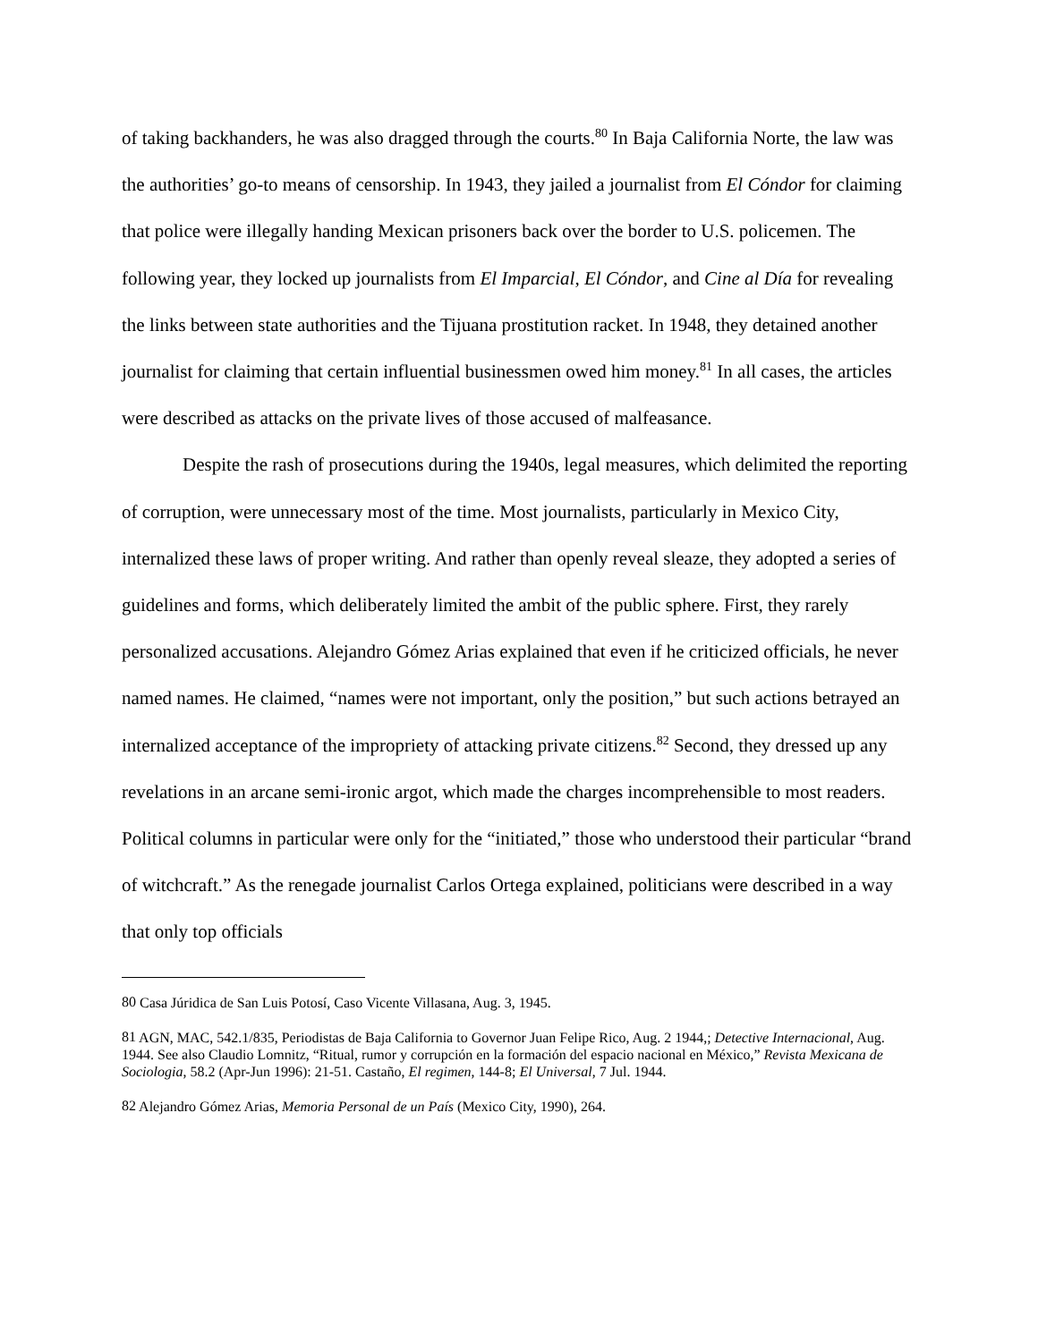of taking backhanders, he was also dragged through the courts.<sup>80</sup> In Baja California Norte, the law was the authorities’ go-to means of censorship. In 1943, they jailed a journalist from El Cóndor for claiming that police were illegally handing Mexican prisoners back over the border to U.S. policemen. The following year, they locked up journalists from El Imparcial, El Cóndor, and Cine al Día for revealing the links between state authorities and the Tijuana prostitution racket. In 1948, they detained another journalist for claiming that certain influential businessmen owed him money.<sup>81</sup> In all cases, the articles were described as attacks on the private lives of those accused of malfeasance.
Despite the rash of prosecutions during the 1940s, legal measures, which delimited the reporting of corruption, were unnecessary most of the time. Most journalists, particularly in Mexico City, internalized these laws of proper writing. And rather than openly reveal sleaze, they adopted a series of guidelines and forms, which deliberately limited the ambit of the public sphere. First, they rarely personalized accusations. Alejandro Gómez Arias explained that even if he criticized officials, he never named names. He claimed, “names were not important, only the position,” but such actions betrayed an internalized acceptance of the impropriety of attacking private citizens.<sup>82</sup> Second, they dressed up any revelations in an arcane semi-ironic argot, which made the charges incomprehensible to most readers. Political columns in particular were only for the “initiated,” those who understood their particular “brand of witchcraft.” As the renegade journalist Carlos Ortega explained, politicians were described in a way that only top officials
<sup>80</sup> Casa Júridica de San Luis Potosí, Caso Vicente Villasana, Aug. 3, 1945.
<sup>81</sup> AGN, MAC, 542.1/835, Periodistas de Baja California to Governor Juan Felipe Rico, Aug. 2 1944,; Detective Internacional, Aug. 1944. See also Claudio Lomnitz, “Ritual, rumor y corrupción en la formación del espacio nacional en México,” Revista Mexicana de Sociologia, 58.2 (Apr-Jun 1996): 21-51. Castaño, El regimen, 144-8; El Universal, 7 Jul. 1944.
<sup>82</sup> Alejandro Gómez Arias, Memoria Personal de un País (Mexico City, 1990), 264.